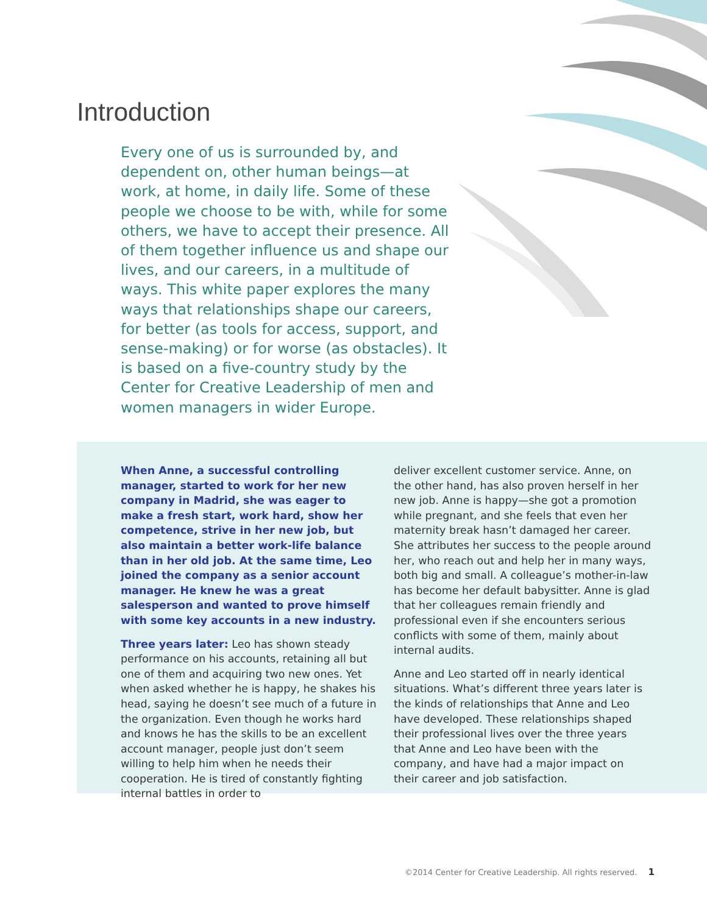Introduction
Every one of us is surrounded by, and dependent on, other human beings—at work, at home, in daily life. Some of these people we choose to be with, while for some others, we have to accept their presence. All of them together influence us and shape our lives, and our careers, in a multitude of ways. This white paper explores the many ways that relationships shape our careers, for better (as tools for access, support, and sense-making) or for worse (as obstacles). It is based on a five-country study by the Center for Creative Leadership of men and women managers in wider Europe.
When Anne, a successful controlling manager, started to work for her new company in Madrid, she was eager to make a fresh start, work hard, show her competence, strive in her new job, but also maintain a better work-life balance than in her old job. At the same time, Leo joined the company as a senior account manager. He knew he was a great salesperson and wanted to prove himself with some key accounts in a new industry.
Three years later: Leo has shown steady performance on his accounts, retaining all but one of them and acquiring two new ones. Yet when asked whether he is happy, he shakes his head, saying he doesn’t see much of a future in the organization. Even though he works hard and knows he has the skills to be an excellent account manager, people just don’t seem willing to help him when he needs their cooperation. He is tired of constantly fighting internal battles in order to
deliver excellent customer service. Anne, on the other hand, has also proven herself in her new job. Anne is happy—she got a promotion while pregnant, and she feels that even her maternity break hasn’t damaged her career. She attributes her success to the people around her, who reach out and help her in many ways, both big and small. A colleague’s mother-in-law has become her default babysitter. Anne is glad that her colleagues remain friendly and professional even if she encounters serious conflicts with some of them, mainly about internal audits.
Anne and Leo started off in nearly identical situations. What’s different three years later is the kinds of relationships that Anne and Leo have developed. These relationships shaped their professional lives over the three years that Anne and Leo have been with the company, and have had a major impact on their career and job satisfaction.
©2014 Center for Creative Leadership. All rights reserved. 1